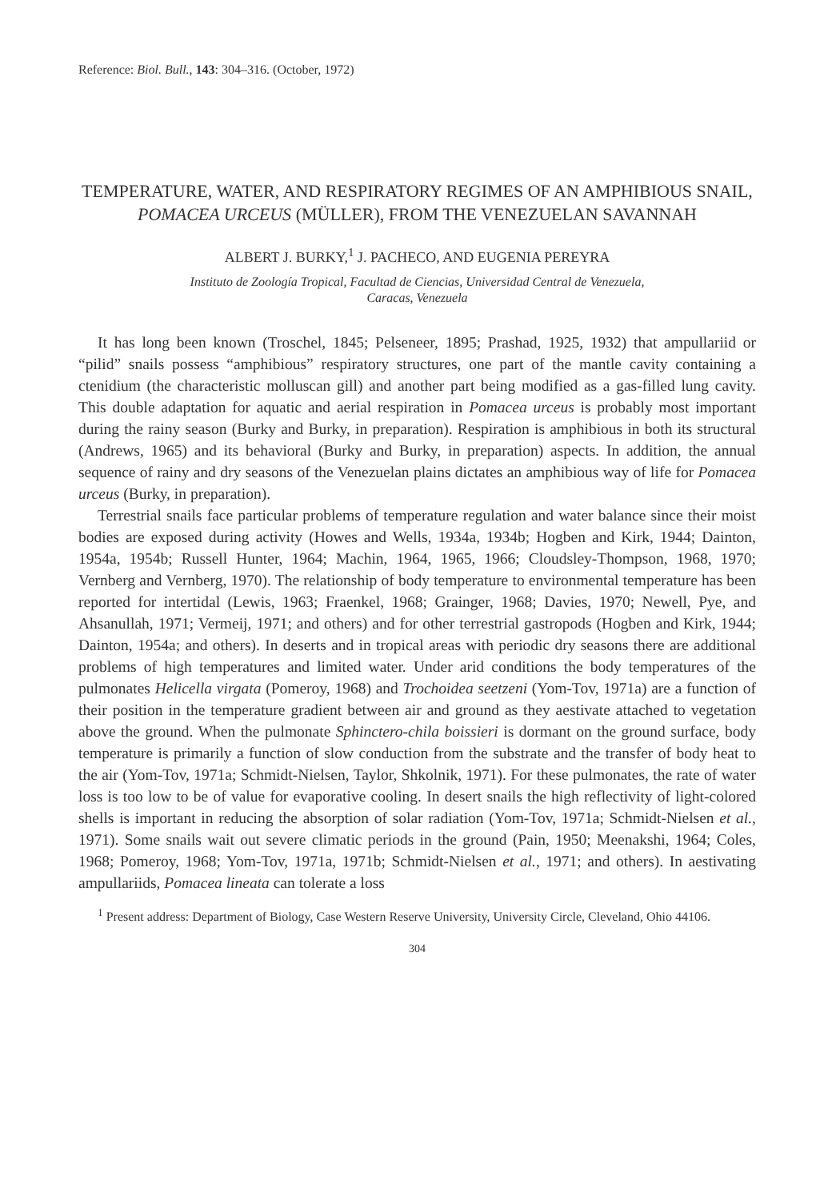Reference: Biol. Bull., 143: 304–316. (October, 1972)
TEMPERATURE, WATER, AND RESPIRATORY REGIMES OF AN AMPHIBIOUS SNAIL, POMACEA URCEUS (MÜLLER), FROM THE VENEZUELAN SAVANNAH
ALBERT J. BURKY,<sup>1</sup> J. PACHECO, AND EUGENIA PEREYRA
Instituto de Zoología Tropical, Facultad de Ciencias, Universidad Central de Venezuela,
Caracas, Venezuela
It has long been known (Troschel, 1845; Pelseneer, 1895; Prashad, 1925, 1932) that ampullariid or “pilid” snails possess “amphibious” respiratory structures, one part of the mantle cavity containing a ctenidium (the characteristic molluscan gill) and another part being modified as a gas-filled lung cavity. This double adaptation for aquatic and aerial respiration in Pomacea urceus is probably most important during the rainy season (Burky and Burky, in preparation). Respiration is amphibious in both its structural (Andrews, 1965) and its behavioral (Burky and Burky, in preparation) aspects. In addition, the annual sequence of rainy and dry seasons of the Venezuelan plains dictates an amphibious way of life for Pomacea urceus (Burky, in preparation).
Terrestrial snails face particular problems of temperature regulation and water balance since their moist bodies are exposed during activity (Howes and Wells, 1934a, 1934b; Hogben and Kirk, 1944; Dainton, 1954a, 1954b; Russell Hunter, 1964; Machin, 1964, 1965, 1966; Cloudsley-Thompson, 1968, 1970; Vernberg and Vernberg, 1970). The relationship of body temperature to environmental temperature has been reported for intertidal (Lewis, 1963; Fraenkel, 1968; Grainger, 1968; Davies, 1970; Newell, Pye, and Ahsanullah, 1971; Vermeij, 1971; and others) and for other terrestrial gastropods (Hogben and Kirk, 1944; Dainton, 1954a; and others). In deserts and in tropical areas with periodic dry seasons there are additional problems of high temperatures and limited water. Under arid conditions the body temperatures of the pulmonates Helicella virgata (Pomeroy, 1968) and Trochoidea seetzeni (Yom-Tov, 1971a) are a function of their position in the temperature gradient between air and ground as they aestivate attached to vegetation above the ground. When the pulmonate Sphinctero-chila boissieri is dormant on the ground surface, body temperature is primarily a function of slow conduction from the substrate and the transfer of body heat to the air (Yom-Tov, 1971a; Schmidt-Nielsen, Taylor, Shkolnik, 1971). For these pulmonates, the rate of water loss is too low to be of value for evaporative cooling. In desert snails the high reflectivity of light-colored shells is important in reducing the absorption of solar radiation (Yom-Tov, 1971a; Schmidt-Nielsen et al., 1971). Some snails wait out severe climatic periods in the ground (Pain, 1950; Meenakshi, 1964; Coles, 1968; Pomeroy, 1968; Yom-Tov, 1971a, 1971b; Schmidt-Nielsen et al., 1971; and others). In aestivating ampullariids, Pomacea lineata can tolerate a loss
<sup>1</sup> Present address: Department of Biology, Case Western Reserve University, University Circle, Cleveland, Ohio 44106.
304